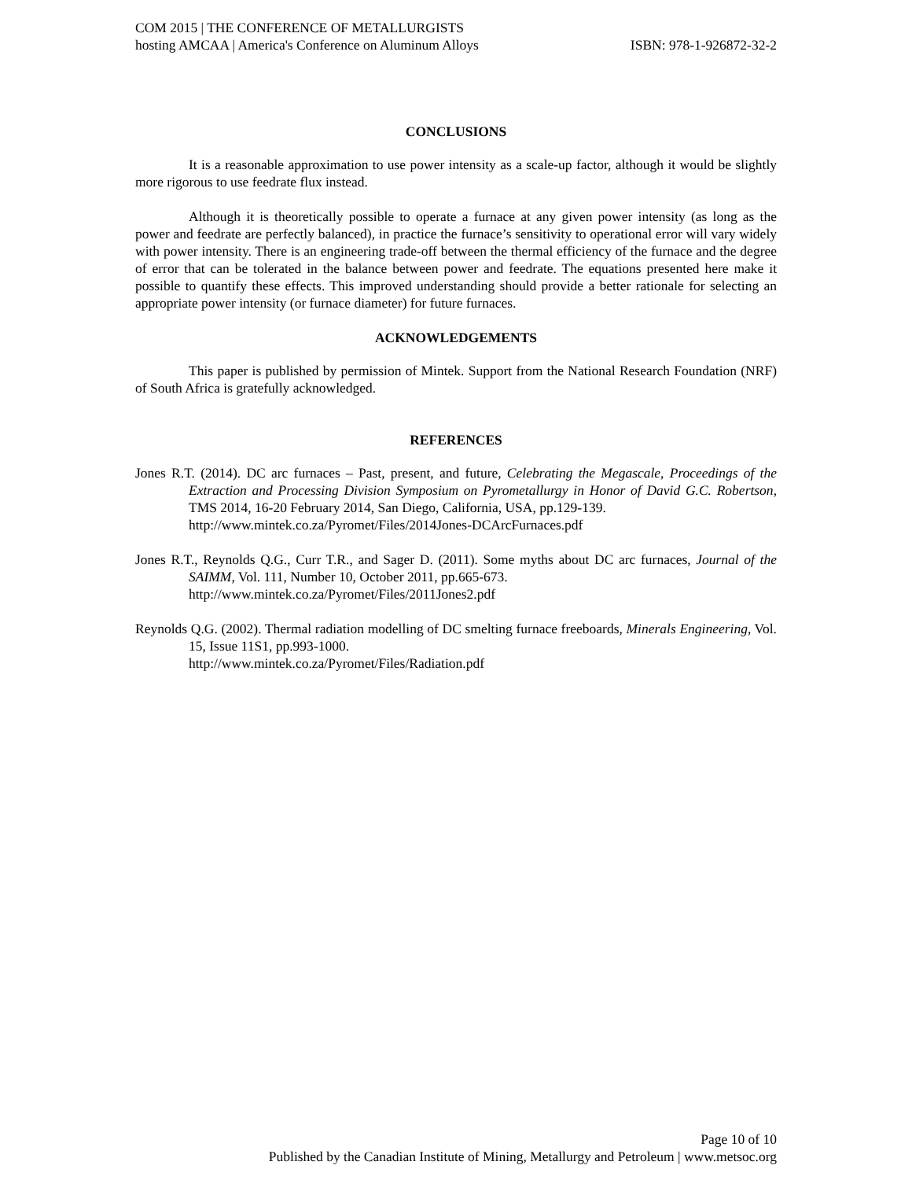COM 2015 | THE CONFERENCE OF METALLURGISTS
hosting AMCAA | America's Conference on Aluminum Alloys ISBN: 978-1-926872-32-2
CONCLUSIONS
It is a reasonable approximation to use power intensity as a scale-up factor, although it would be slightly more rigorous to use feedrate flux instead.
Although it is theoretically possible to operate a furnace at any given power intensity (as long as the power and feedrate are perfectly balanced), in practice the furnace’s sensitivity to operational error will vary widely with power intensity. There is an engineering trade-off between the thermal efficiency of the furnace and the degree of error that can be tolerated in the balance between power and feedrate. The equations presented here make it possible to quantify these effects. This improved understanding should provide a better rationale for selecting an appropriate power intensity (or furnace diameter) for future furnaces.
ACKNOWLEDGEMENTS
This paper is published by permission of Mintek. Support from the National Research Foundation (NRF) of South Africa is gratefully acknowledged.
REFERENCES
Jones R.T. (2014). DC arc furnaces – Past, present, and future, Celebrating the Megascale, Proceedings of the Extraction and Processing Division Symposium on Pyrometallurgy in Honor of David G.C. Robertson, TMS 2014, 16-20 February 2014, San Diego, California, USA, pp.129-139.
http://www.mintek.co.za/Pyromet/Files/2014Jones-DCArcFurnaces.pdf
Jones R.T., Reynolds Q.G., Curr T.R., and Sager D. (2011). Some myths about DC arc furnaces, Journal of the SAIMM, Vol. 111, Number 10, October 2011, pp.665-673.
http://www.mintek.co.za/Pyromet/Files/2011Jones2.pdf
Reynolds Q.G. (2002). Thermal radiation modelling of DC smelting furnace freeboards, Minerals Engineering, Vol. 15, Issue 11S1, pp.993-1000.
http://www.mintek.co.za/Pyromet/Files/Radiation.pdf
Page 10 of 10
Published by the Canadian Institute of Mining, Metallurgy and Petroleum | www.metsoc.org